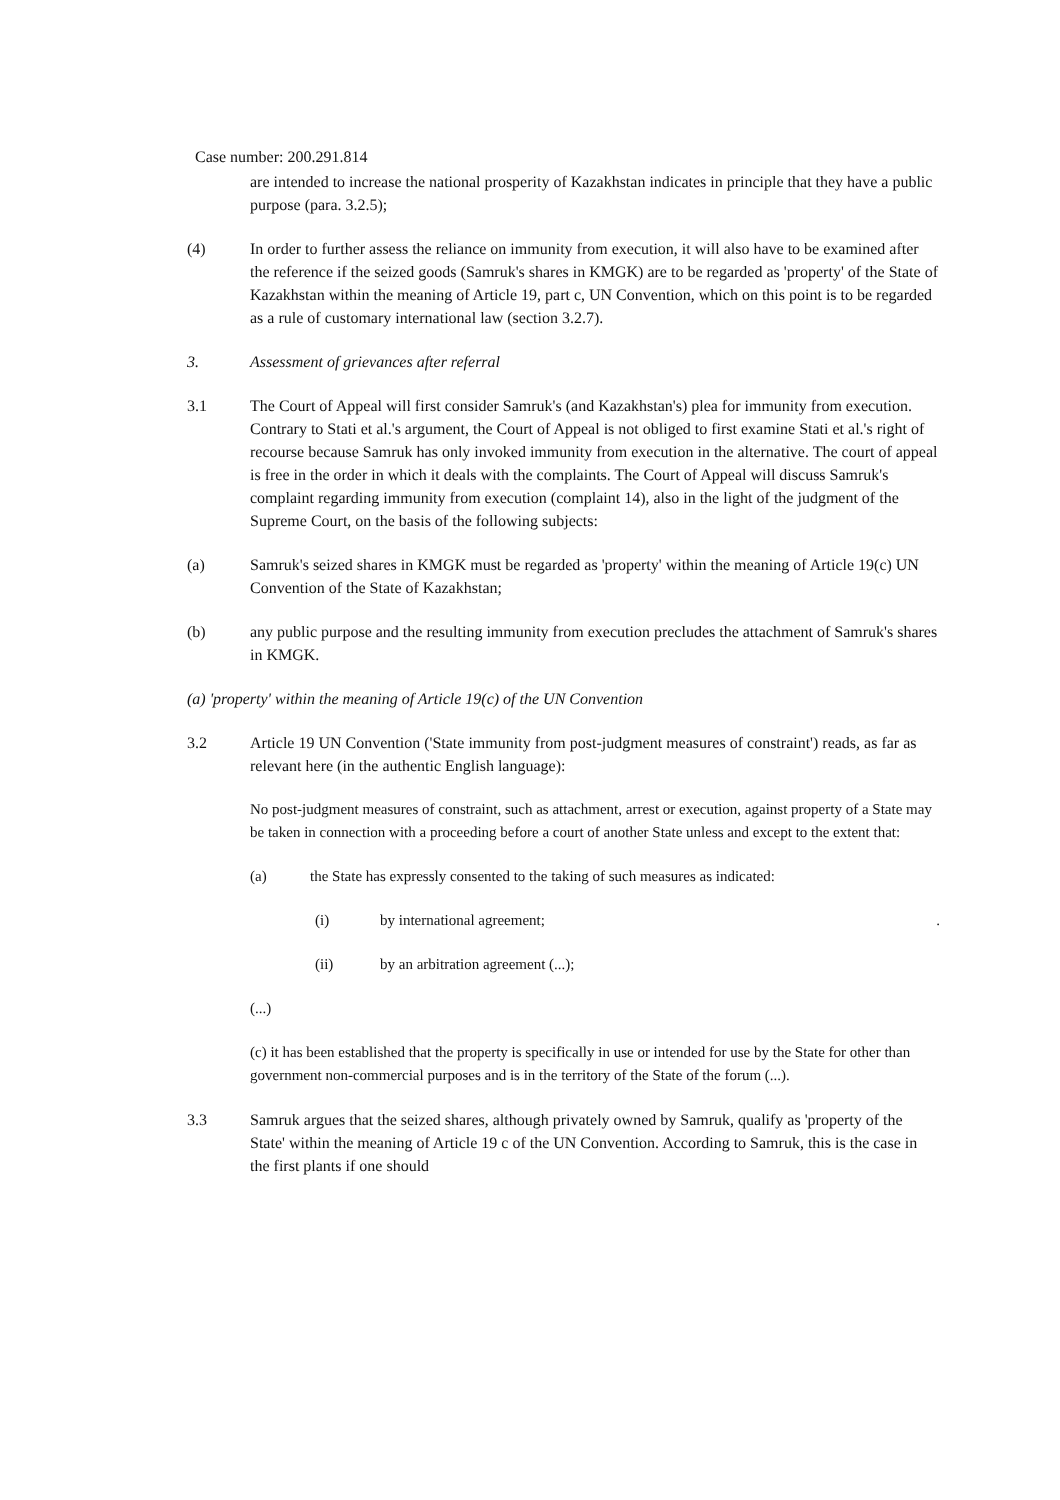Case number: 200.291.814
are intended to increase the national prosperity of Kazakhstan indicates in principle that they have a public purpose (para. 3.2.5);
(4) In order to further assess the reliance on immunity from execution, it will also have to be examined after the reference if the seized goods (Samruk's shares in KMGK) are to be regarded as 'property' of the State of Kazakhstan within the meaning of Article 19, part c, UN Convention, which on this point is to be regarded as a rule of customary international law (section 3.2.7).
3. Assessment of grievances after referral
3.1 The Court of Appeal will first consider Samruk's (and Kazakhstan's) plea for immunity from execution. Contrary to Stati et al.'s argument, the Court of Appeal is not obliged to first examine Stati et al.'s right of recourse because Samruk has only invoked immunity from execution in the alternative. The court of appeal is free in the order in which it deals with the complaints. The Court of Appeal will discuss Samruk's complaint regarding immunity from execution (complaint 14), also in the light of the judgment of the Supreme Court, on the basis of the following subjects:
(a) Samruk's seized shares in KMGK must be regarded as 'property' within the meaning of Article 19(c) UN Convention of the State of Kazakhstan;
(b) any public purpose and the resulting immunity from execution precludes the attachment of Samruk's shares in KMGK.
(a) 'property' within the meaning of Article 19(c) of the UN Convention
3.2 Article 19 UN Convention ('State immunity from post-judgment measures of constraint') reads, as far as relevant here (in the authentic English language):
No post-judgment measures of constraint, such as attachment, arrest or execution, against property of a State may be taken in connection with a proceeding before a court of another State unless and except to the extent that:
(a) the State has expressly consented to the taking of such measures as indicated:
(i) by international agreement; .
(ii) by an arbitration agreement (...);
(...)
(c) it has been established that the property is specifically in use or intended for use by the State for other than government non-commercial purposes and is in the territory of the State of the forum (...).
3.3 Samruk argues that the seized shares, although privately owned by Samruk, qualify as 'property of the State' within the meaning of Article 19 c of the UN Convention. According to Samruk, this is the case in the first plants if one should